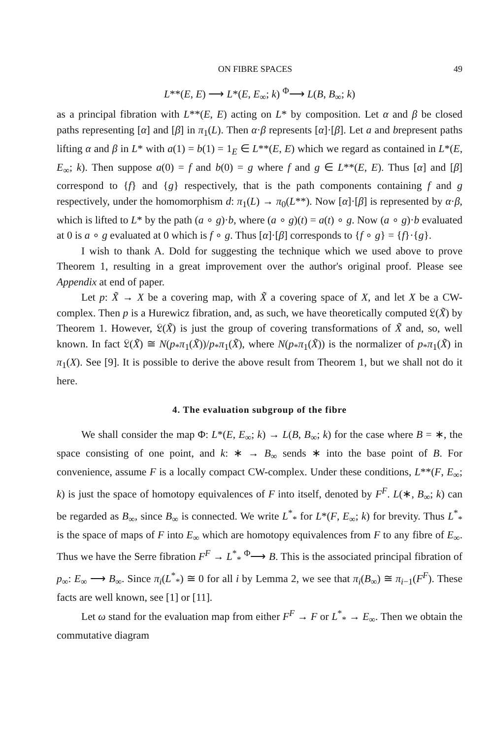ON FIBRE SPACES 49
L**(E, E) ⟶ L*(E, E<sub>∞</sub>; k) <sup>Φ</sup>⟶ L(B, B<sub>∞</sub>; k)
as a principal fibration with L**(E, E) acting on L* by composition. Let α and β be closed paths representing [α] and [β] in π<sub>1</sub>(L). Then α·β represents [α]·[β]. Let a and brepresent paths lifting α and β in L* with a(1) = b(1) = 1<sub>E</sub> ∈ L**(E, E) which we regard as contained in L*(E, E<sub>∞</sub>; k). Then suppose a(0) = f and b(0) = g where f and g ∈ L**(E, E). Thus [α] and [β] correspond to {f} and {g} respectively, that is the path components containing f and g respectively, under the homomorphism d: π<sub>1</sub>(L) → π<sub>0</sub>(L**). Now [α]·[β] is represented by α·β, which is lifted to L* by the path (a ∘ g)·b, where (a ∘ g)(t) = a(t) ∘ g. Now (a ∘ g)·b evaluated at 0 is a ∘ g evaluated at 0 which is f ∘ g. Thus [α]·[β] corresponds to {f ∘ g} = {f}·{g}.
I wish to thank A. Dold for suggesting the technique which we used above to prove Theorem 1, resulting in a great improvement over the author's original proof. Please see Appendix at end of paper.
Let p: X̃ → X be a covering map, with X̃ a covering space of X, and let X be a CW-complex. Then p is a Hurewicz fibration, and, as such, we have theoretically computed 𝔏(X̃) by Theorem 1. However, 𝔏(X̃) is just the group of covering transformations of X̃ and, so, well known. In fact 𝔏(X̃) ≅ N(p<sub>*</sub>π<sub>1</sub>(X̃))/p<sub>*</sub>π<sub>1</sub>(X̃), where N(p<sub>*</sub>π<sub>1</sub>(X̃)) is the normalizer of p<sub>*</sub>π<sub>1</sub>(X̃) in π<sub>1</sub>(X). See [9]. It is possible to derive the above result from Theorem 1, but we shall not do it here.
4. The evaluation subgroup of the fibre
We shall consider the map Φ: L*(E, E<sub>∞</sub>; k) → L(B, B<sub>∞</sub>; k) for the case where B = ∗, the space consisting of one point, and k: ∗ → B<sub>∞</sub> sends ∗ into the base point of B. For convenience, assume F is a locally compact CW-complex. Under these conditions, L**(F, E<sub>∞</sub>; k) is just the space of homotopy equivalences of F into itself, denoted by F<sup>F</sup>. L(∗, B<sub>∞</sub>; k) can be regarded as B<sub>∞</sub>, since B<sub>∞</sub> is connected. We write L<sup>*</sup><sub>*</sub> for L*(F, E<sub>∞</sub>; k) for brevity. Thus L<sup>*</sup><sub>*</sub> is the space of maps of F into E<sub>∞</sub> which are homotopy equivalences from F to any fibre of E<sub>∞</sub>. Thus we have the Serre fibration F<sup>F</sup> → L<sup>*</sup><sub>*</sub> <sup>Φ</sup>⟶ B. This is the associated principal fibration of p<sub>∞</sub>: E<sub>∞</sub> ⟶ B<sub>∞</sub>. Since π<sub>i</sub>(L<sup>*</sup><sub>*</sub>) ≅ 0 for all i by Lemma 2, we see that π<sub>i</sub>(B<sub>∞</sub>) ≅ π<sub>i−1</sub>(F<sup>F</sup>). These facts are well known, see [1] or [11].
Let ω stand for the evaluation map from either F<sup>F</sup> → F or L<sup>*</sup><sub>*</sub> → E<sub>∞</sub>. Then we obtain the commutative diagram